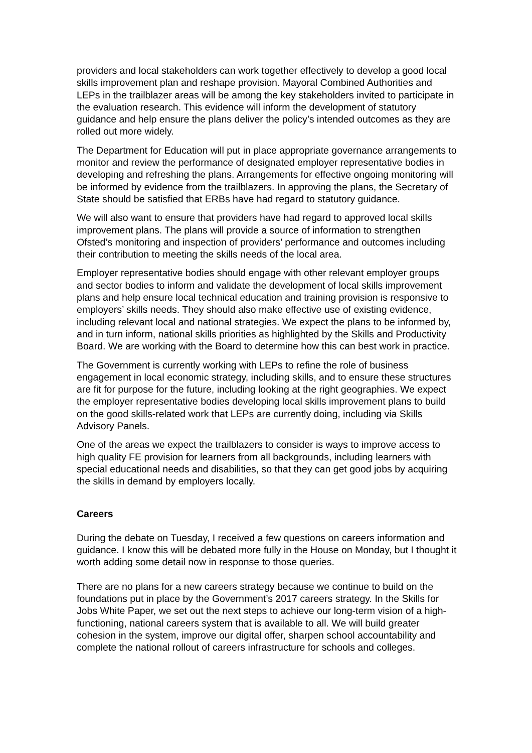providers and local stakeholders can work together effectively to develop a good local skills improvement plan and reshape provision. Mayoral Combined Authorities and LEPs in the trailblazer areas will be among the key stakeholders invited to participate in the evaluation research. This evidence will inform the development of statutory guidance and help ensure the plans deliver the policy’s intended outcomes as they are rolled out more widely.
The Department for Education will put in place appropriate governance arrangements to monitor and review the performance of designated employer representative bodies in developing and refreshing the plans. Arrangements for effective ongoing monitoring will be informed by evidence from the trailblazers. In approving the plans, the Secretary of State should be satisfied that ERBs have had regard to statutory guidance.
We will also want to ensure that providers have had regard to approved local skills improvement plans. The plans will provide a source of information to strengthen Ofsted’s monitoring and inspection of providers’ performance and outcomes including their contribution to meeting the skills needs of the local area.
Employer representative bodies should engage with other relevant employer groups and sector bodies to inform and validate the development of local skills improvement plans and help ensure local technical education and training provision is responsive to employers’ skills needs. They should also make effective use of existing evidence, including relevant local and national strategies. We expect the plans to be informed by, and in turn inform, national skills priorities as highlighted by the Skills and Productivity Board. We are working with the Board to determine how this can best work in practice.
The Government is currently working with LEPs to refine the role of business engagement in local economic strategy, including skills, and to ensure these structures are fit for purpose for the future, including looking at the right geographies. We expect the employer representative bodies developing local skills improvement plans to build on the good skills-related work that LEPs are currently doing, including via Skills Advisory Panels.
One of the areas we expect the trailblazers to consider is ways to improve access to high quality FE provision for learners from all backgrounds, including learners with special educational needs and disabilities, so that they can get good jobs by acquiring the skills in demand by employers locally.
Careers
During the debate on Tuesday, I received a few questions on careers information and guidance. I know this will be debated more fully in the House on Monday, but I thought it worth adding some detail now in response to those queries.
There are no plans for a new careers strategy because we continue to build on the foundations put in place by the Government’s 2017 careers strategy. In the Skills for Jobs White Paper, we set out the next steps to achieve our long-term vision of a high-functioning, national careers system that is available to all. We will build greater cohesion in the system, improve our digital offer, sharpen school accountability and complete the national rollout of careers infrastructure for schools and colleges.